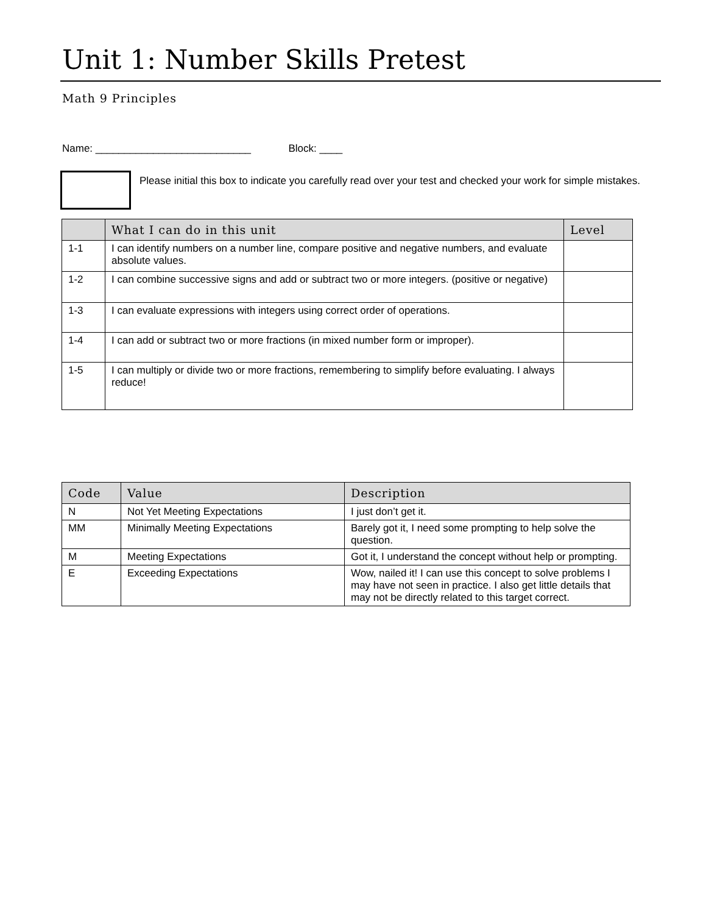Unit 1: Number Skills Pretest
Math 9 Principles
Name: ___________________________ Block: ____
Please initial this box to indicate you carefully read over your test and checked your work for simple mistakes.
| | What I can do in this unit | Level |
| --- | --- | --- |
| 1-1 | I can identify numbers on a number line, compare positive and negative numbers, and evaluate absolute values. | |
| 1-2 | I can combine successive signs and add or subtract two or more integers. (positive or negative) | |
| 1-3 | I can evaluate expressions with integers using correct order of operations. | |
| 1-4 | I can add or subtract two or more fractions (in mixed number form or improper). | |
| 1-5 | I can multiply or divide two or more fractions, remembering to simplify before evaluating. I always reduce! | |
| Code | Value | Description |
| --- | --- | --- |
| N | Not Yet Meeting Expectations | I just don’t get it. |
| MM | Minimally Meeting Expectations | Barely got it, I need some prompting to help solve the question. |
| M | Meeting Expectations | Got it, I understand the concept without help or prompting. |
| E | Exceeding Expectations | Wow, nailed it! I can use this concept to solve problems I may have not seen in practice. I also get little details that may not be directly related to this target correct. |